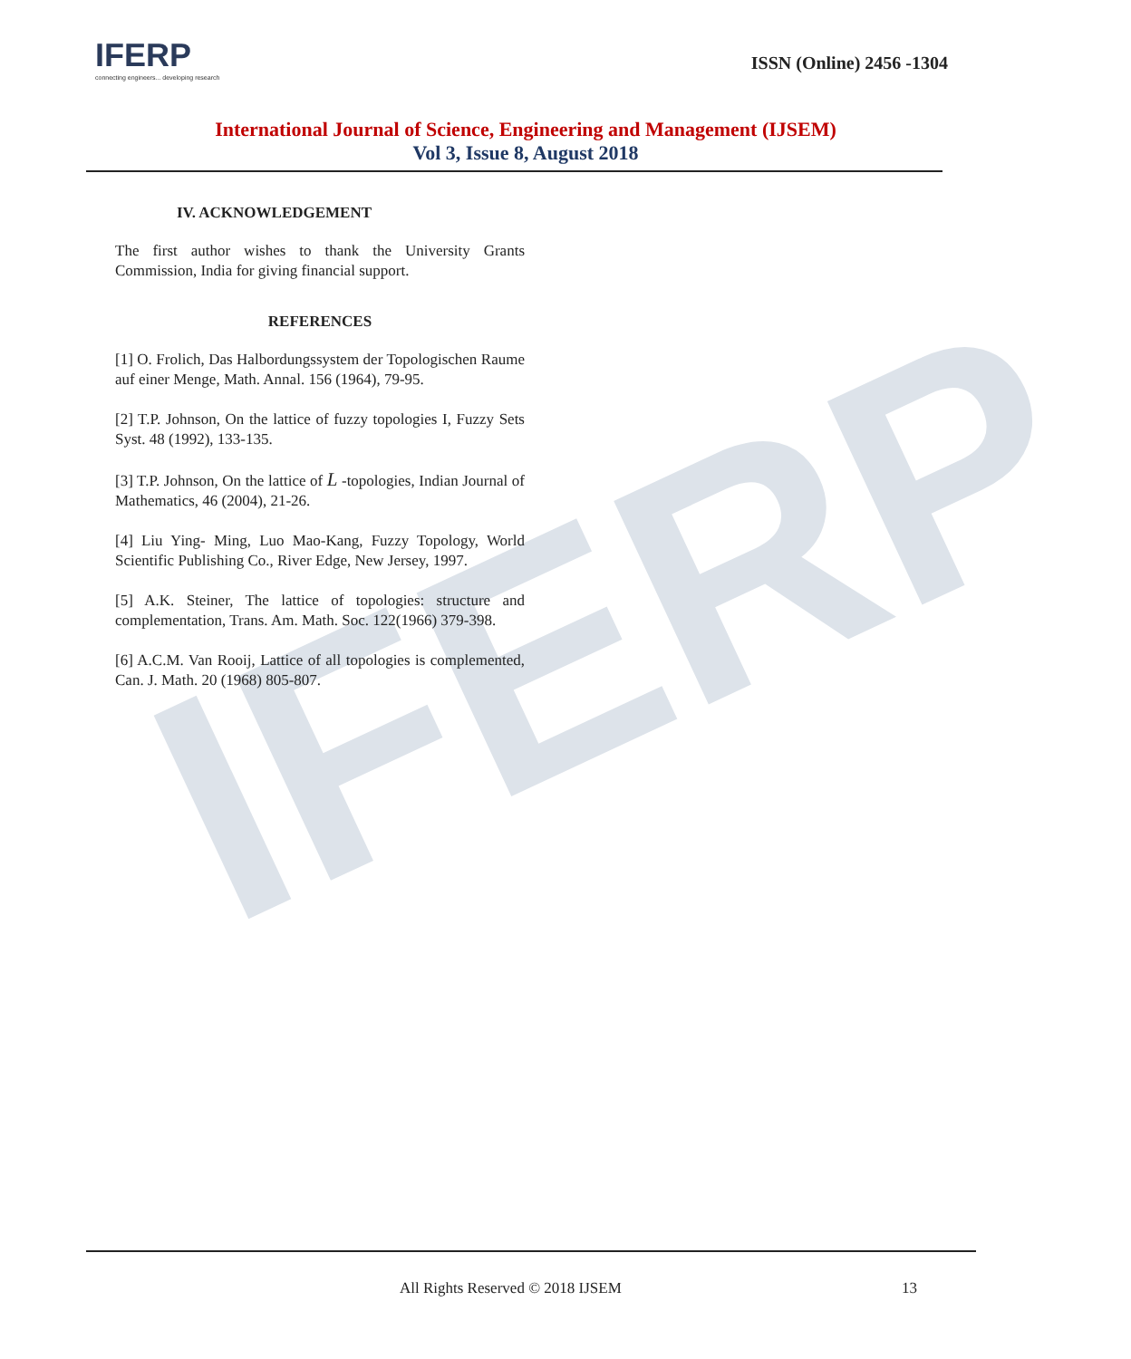IFERP
IFERP
connecting engineers... developing research
ISSN (Online) 2456 -1304
International Journal of Science, Engineering and Management (IJSEM)
Vol 3, Issue 8, August 2018
IV. ACKNOWLEDGEMENT
The first author wishes to thank the University Grants Commission, India for giving financial support.
REFERENCES
[1] O. Frolich, Das Halbordungssystem der Topologischen Raume auf einer Menge, Math. Annal. 156 (1964), 79-95.
[2] T.P. Johnson, On the lattice of fuzzy topologies I, Fuzzy Sets Syst. 48 (1992), 133-135.
[3] T.P. Johnson, On the lattice of L -topologies, Indian Journal of Mathematics, 46 (2004), 21-26.
[4] Liu Ying- Ming, Luo Mao-Kang, Fuzzy Topology, World Scientific Publishing Co., River Edge, New Jersey, 1997.
[5] A.K. Steiner, The lattice of topologies: structure and complementation, Trans. Am. Math. Soc. 122(1966) 379-398.
[6] A.C.M. Van Rooij, Lattice of all topologies is complemented, Can. J. Math. 20 (1968) 805-807.
All Rights Reserved © 2018 IJSEM 13